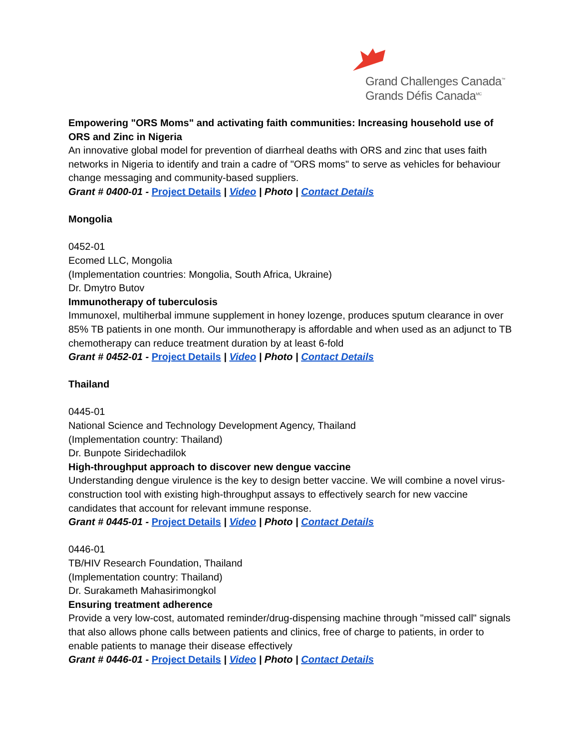Grand Challenges Canada<sup>™</sup>
Grands Défis Canada<sup>MC</sup>
Empowering "ORS Moms" and activating faith communities: Increasing household use of ORS and Zinc in Nigeria
An innovative global model for prevention of diarrheal deaths with ORS and zinc that uses faith networks in Nigeria to identify and train a cadre of "ORS moms" to serve as vehicles for behaviour change messaging and community-based suppliers.
Grant # 0400-01 - Project Details | Video | Photo | Contact Details
Mongolia
0452-01
Ecomed LLC, Mongolia
(Implementation countries: Mongolia, South Africa, Ukraine)
Dr. Dmytro Butov
Immunotherapy of tuberculosis
Immunoxel, multiherbal immune supplement in honey lozenge, produces sputum clearance in over 85% TB patients in one month. Our immunotherapy is affordable and when used as an adjunct to TB chemotherapy can reduce treatment duration by at least 6-fold
Grant # 0452-01 - Project Details | Video | Photo | Contact Details
Thailand
0445-01
National Science and Technology Development Agency, Thailand
(Implementation country: Thailand)
Dr. Bunpote Siridechadilok
High-throughput approach to discover new dengue vaccine
Understanding dengue virulence is the key to design better vaccine. We will combine a novel virus-construction tool with existing high-throughput assays to effectively search for new vaccine candidates that account for relevant immune response.
Grant # 0445-01 - Project Details | Video | Photo | Contact Details
0446-01
TB/HIV Research Foundation, Thailand
(Implementation country: Thailand)
Dr. Surakameth Mahasirimongkol
Ensuring treatment adherence
Provide a very low-cost, automated reminder/drug-dispensing machine through "missed call" signals that also allows phone calls between patients and clinics, free of charge to patients, in order to enable patients to manage their disease effectively
Grant # 0446-01 - Project Details | Video | Photo | Contact Details